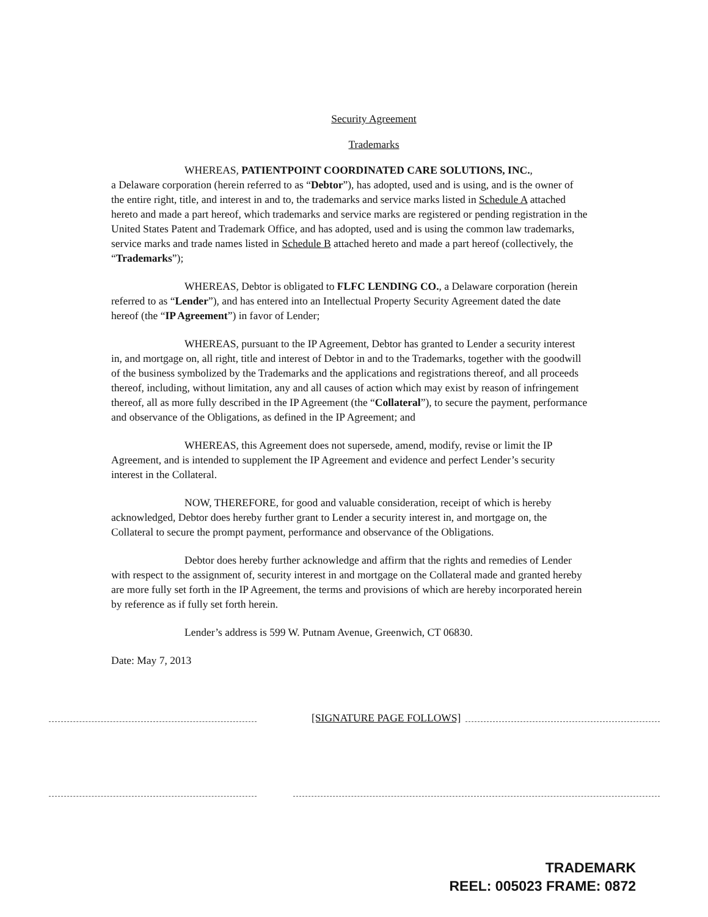Security Agreement
Trademarks
WHEREAS, PATIENTPOINT COORDINATED CARE SOLUTIONS, INC.,
a Delaware corporation (herein referred to as “Debtor”), has adopted, used and is using, and is the owner of the entire right, title, and interest in and to, the trademarks and service marks listed in Schedule A attached hereto and made a part hereof, which trademarks and service marks are registered or pending registration in the United States Patent and Trademark Office, and has adopted, used and is using the common law trademarks, service marks and trade names listed in Schedule B attached hereto and made a part hereof (collectively, the “Trademarks”);
WHEREAS, Debtor is obligated to FLFC LENDING CO., a Delaware corporation (herein referred to as “Lender”), and has entered into an Intellectual Property Security Agreement dated the date hereof (the “IP Agreement”) in favor of Lender;
WHEREAS, pursuant to the IP Agreement, Debtor has granted to Lender a security interest in, and mortgage on, all right, title and interest of Debtor in and to the Trademarks, together with the goodwill of the business symbolized by the Trademarks and the applications and registrations thereof, and all proceeds thereof, including, without limitation, any and all causes of action which may exist by reason of infringement thereof, all as more fully described in the IP Agreement (the “Collateral”), to secure the payment, performance and observance of the Obligations, as defined in the IP Agreement; and
WHEREAS, this Agreement does not supersede, amend, modify, revise or limit the IP Agreement, and is intended to supplement the IP Agreement and evidence and perfect Lender’s security interest in the Collateral.
NOW, THEREFORE, for good and valuable consideration, receipt of which is hereby acknowledged, Debtor does hereby further grant to Lender a security interest in, and mortgage on, the Collateral to secure the prompt payment, performance and observance of the Obligations.
Debtor does hereby further acknowledge and affirm that the rights and remedies of Lender with respect to the assignment of, security interest in and mortgage on the Collateral made and granted hereby are more fully set forth in the IP Agreement, the terms and provisions of which are hereby incorporated herein by reference as if fully set forth herein.
Lender’s address is 599 W. Putnam Avenue, Greenwich, CT 06830.
Date: May 7, 2013
[SIGNATURE PAGE FOLLOWS]
TRADEMARK
REEL: 005023 FRAME: 0872